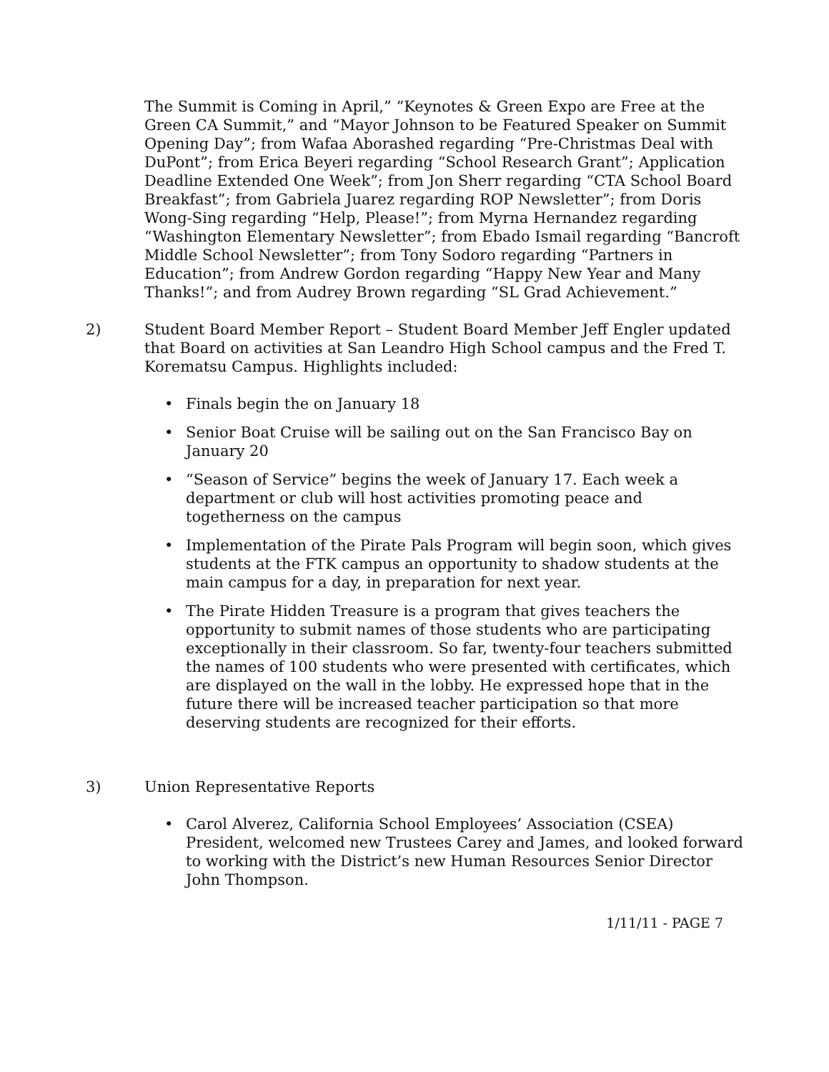The Summit is Coming in April,” “Keynotes & Green Expo are Free at the Green CA Summit,” and “Mayor Johnson to be Featured Speaker on Summit Opening Day”; from Wafaa Aborashed regarding “Pre-Christmas Deal with DuPont”; from Erica Beyeri regarding “School Research Grant”; Application Deadline Extended One Week”; from Jon Sherr regarding “CTA School Board Breakfast”; from Gabriela Juarez regarding ROP Newsletter”; from Doris Wong-Sing regarding “Help, Please!”; from Myrna Hernandez regarding “Washington Elementary Newsletter”; from Ebado Ismail regarding “Bancroft Middle School Newsletter”; from Tony Sodoro regarding “Partners in Education”; from Andrew Gordon regarding “Happy New Year and Many Thanks!”; and from Audrey Brown regarding “SL Grad Achievement.”
2) Student Board Member Report – Student Board Member Jeff Engler updated that Board on activities at San Leandro High School campus and the Fred T. Korematsu Campus. Highlights included:
• Finals begin the on January 18
• Senior Boat Cruise will be sailing out on the San Francisco Bay on January 20
• “Season of Service” begins the week of January 17. Each week a department or club will host activities promoting peace and togetherness on the campus
• Implementation of the Pirate Pals Program will begin soon, which gives students at the FTK campus an opportunity to shadow students at the main campus for a day, in preparation for next year.
• The Pirate Hidden Treasure is a program that gives teachers the opportunity to submit names of those students who are participating exceptionally in their classroom. So far, twenty-four teachers submitted the names of 100 students who were presented with certificates, which are displayed on the wall in the lobby. He expressed hope that in the future there will be increased teacher participation so that more deserving students are recognized for their efforts.
3) Union Representative Reports
• Carol Alverez, California School Employees’ Association (CSEA) President, welcomed new Trustees Carey and James, and looked forward to working with the District’s new Human Resources Senior Director John Thompson.
1/11/11 - PAGE 7